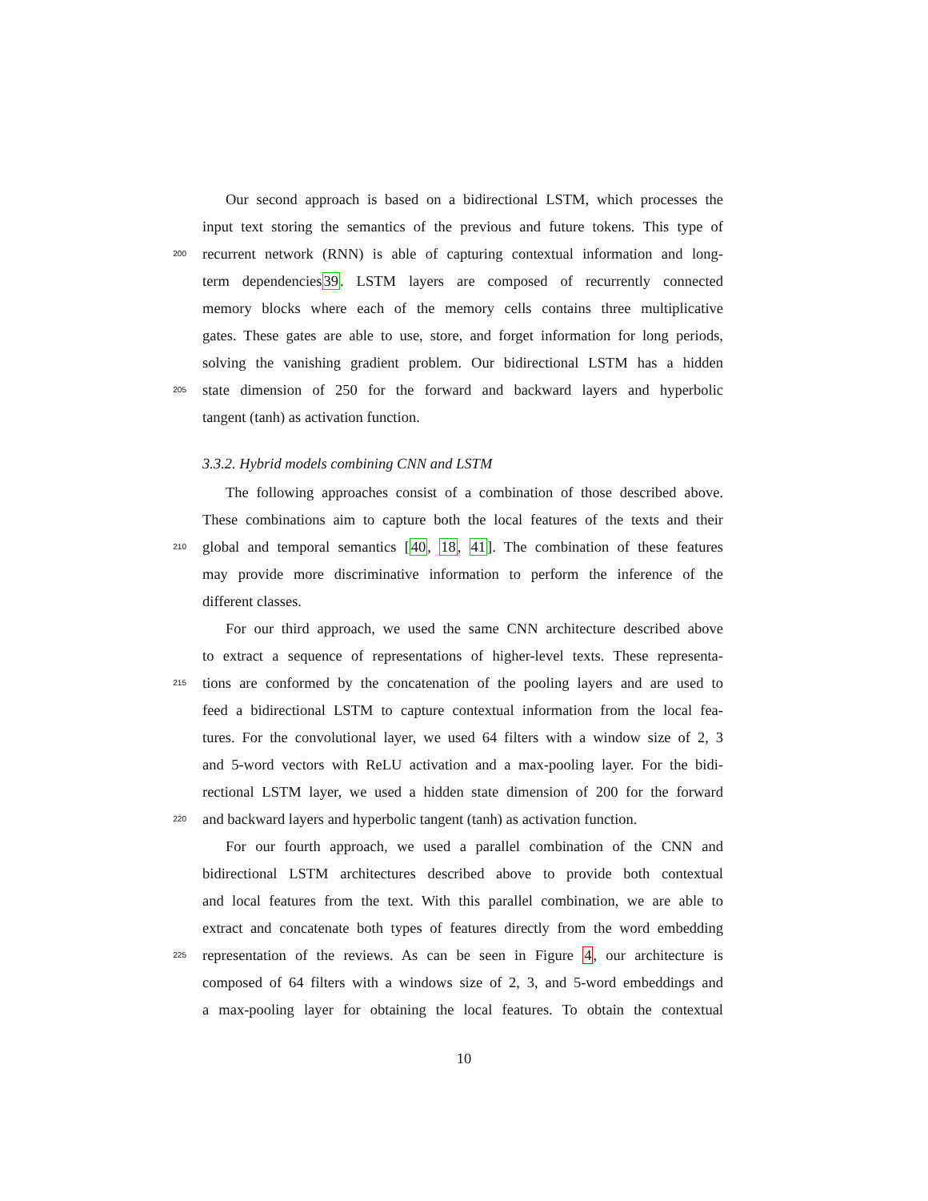Our second approach is based on a bidirectional LSTM, which processes the
input text storing the semantics of the previous and future tokens. This type of
200 recurrent network (RNN) is able of capturing contextual information and long-
term dependencies39. LSTM layers are composed of recurrently connected
memory blocks where each of the memory cells contains three multiplicative
gates. These gates are able to use, store, and forget information for long periods,
solving the vanishing gradient problem. Our bidirectional LSTM has a hidden
205 state dimension of 250 for the forward and backward layers and hyperbolic
tangent (tanh) as activation function.
3.3.2. Hybrid models combining CNN and LSTM
The following approaches consist of a combination of those described above.
These combinations aim to capture both the local features of the texts and their
210 global and temporal semantics [40, 18, 41]. The combination of these features
may provide more discriminative information to perform the inference of the
different classes.
For our third approach, we used the same CNN architecture described above
to extract a sequence of representations of higher-level texts. These representa-
215 tions are conformed by the concatenation of the pooling layers and are used to
feed a bidirectional LSTM to capture contextual information from the local fea-
tures. For the convolutional layer, we used 64 filters with a window size of 2, 3
and 5-word vectors with ReLU activation and a max-pooling layer. For the bidi-
rectional LSTM layer, we used a hidden state dimension of 200 for the forward
220 and backward layers and hyperbolic tangent (tanh) as activation function.
For our fourth approach, we used a parallel combination of the CNN and
bidirectional LSTM architectures described above to provide both contextual
and local features from the text. With this parallel combination, we are able to
extract and concatenate both types of features directly from the word embedding
225 representation of the reviews. As can be seen in Figure 4, our architecture is
composed of 64 filters with a windows size of 2, 3, and 5-word embeddings and
a max-pooling layer for obtaining the local features. To obtain the contextual
10